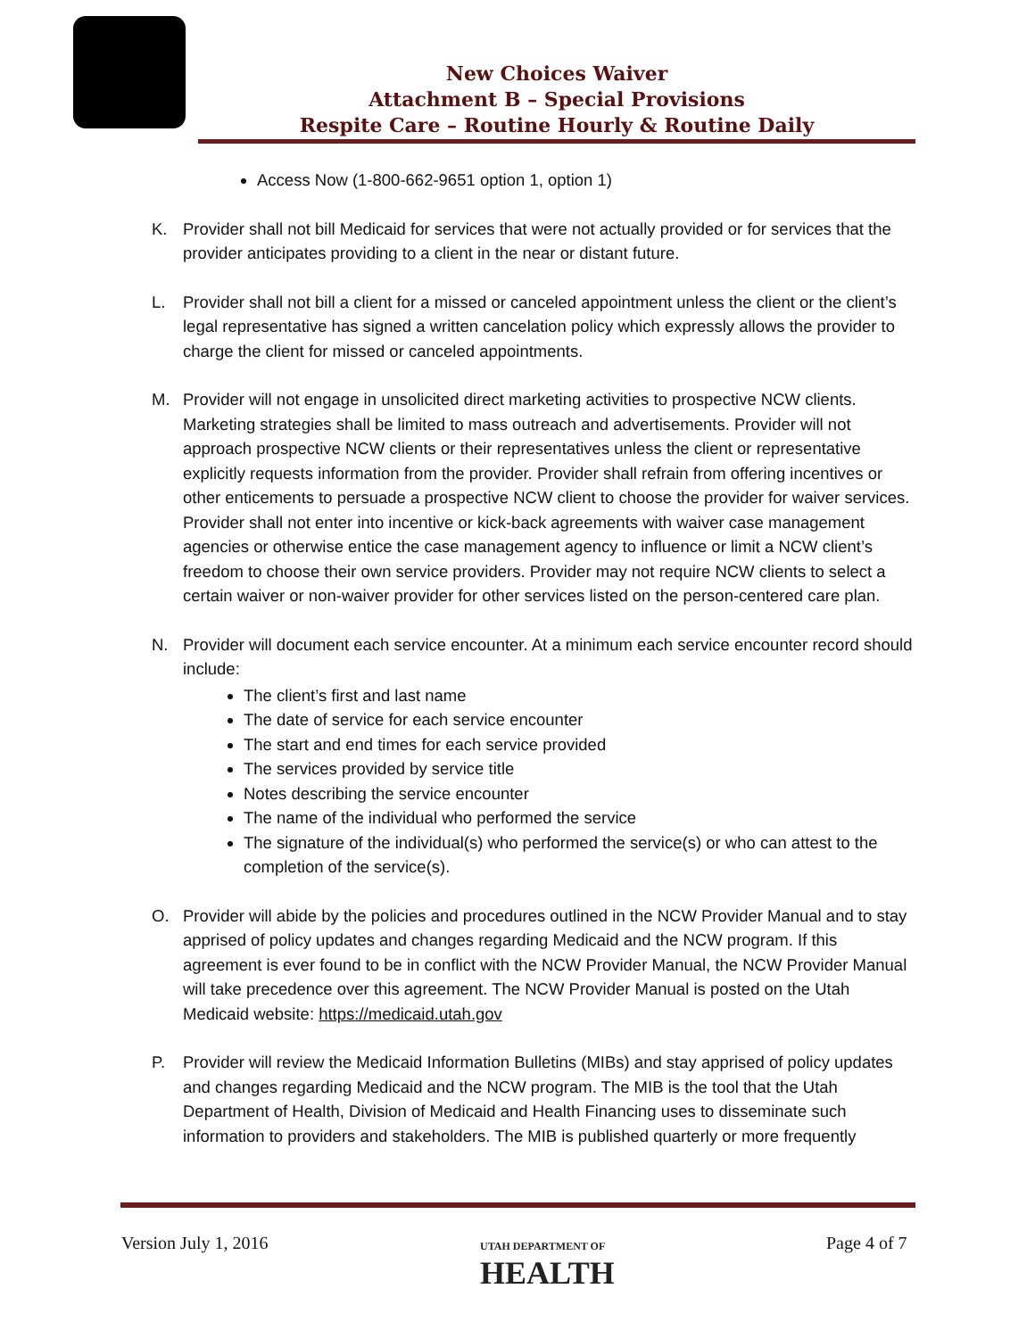New Choices Waiver
Attachment B – Special Provisions
Respite Care – Routine Hourly & Routine Daily
Access Now (1-800-662-9651 option 1, option 1)
K. Provider shall not bill Medicaid for services that were not actually provided or for services that the provider anticipates providing to a client in the near or distant future.
L. Provider shall not bill a client for a missed or canceled appointment unless the client or the client’s legal representative has signed a written cancelation policy which expressly allows the provider to charge the client for missed or canceled appointments.
M. Provider will not engage in unsolicited direct marketing activities to prospective NCW clients. Marketing strategies shall be limited to mass outreach and advertisements. Provider will not approach prospective NCW clients or their representatives unless the client or representative explicitly requests information from the provider. Provider shall refrain from offering incentives or other enticements to persuade a prospective NCW client to choose the provider for waiver services. Provider shall not enter into incentive or kick-back agreements with waiver case management agencies or otherwise entice the case management agency to influence or limit a NCW client’s freedom to choose their own service providers. Provider may not require NCW clients to select a certain waiver or non-waiver provider for other services listed on the person-centered care plan.
N. Provider will document each service encounter. At a minimum each service encounter record should include:
The client’s first and last name
The date of service for each service encounter
The start and end times for each service provided
The services provided by service title
Notes describing the service encounter
The name of the individual who performed the service
The signature of the individual(s) who performed the service(s) or who can attest to the completion of the service(s).
O. Provider will abide by the policies and procedures outlined in the NCW Provider Manual and to stay apprised of policy updates and changes regarding Medicaid and the NCW program. If this agreement is ever found to be in conflict with the NCW Provider Manual, the NCW Provider Manual will take precedence over this agreement. The NCW Provider Manual is posted on the Utah Medicaid website: https://medicaid.utah.gov
P. Provider will review the Medicaid Information Bulletins (MIBs) and stay apprised of policy updates and changes regarding Medicaid and the NCW program. The MIB is the tool that the Utah Department of Health, Division of Medicaid and Health Financing uses to disseminate such information to providers and stakeholders. The MIB is published quarterly or more frequently
Version July 1, 2016
UTAH DEPARTMENT OF
HEALTH
Page 4 of 7